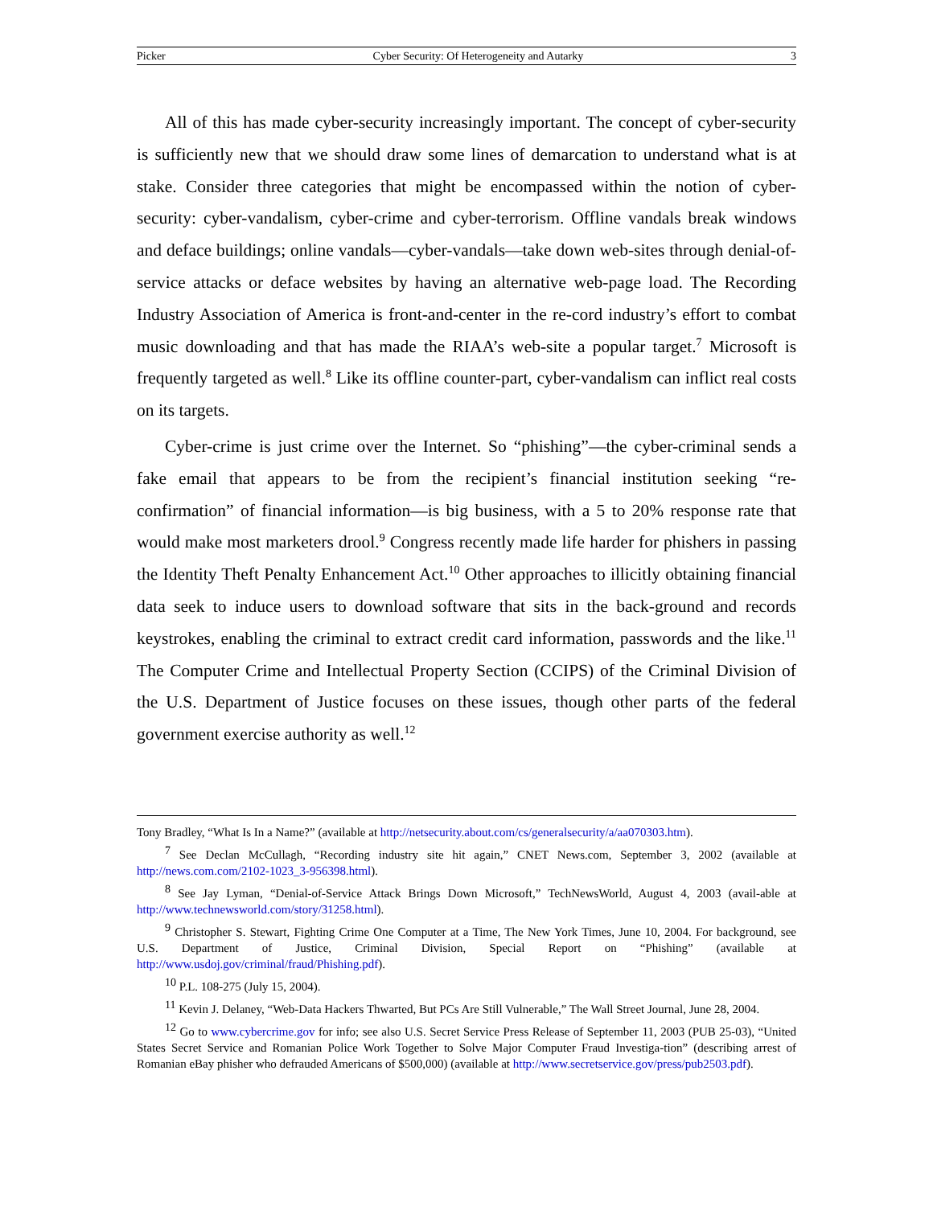Picker Cyber Security: Of Heterogeneity and Autarky 3
All of this has made cyber-security increasingly important. The concept of cyber-security is sufficiently new that we should draw some lines of demarcation to understand what is at stake. Consider three categories that might be encompassed within the notion of cyber-security: cyber-vandalism, cyber-crime and cyber-terrorism. Offline vandals break windows and deface buildings; online vandals—cyber-vandals—take down web-sites through denial-of-service attacks or deface websites by having an alternative web-page load. The Recording Industry Association of America is front-and-center in the re-cord industry’s effort to combat music downloading and that has made the RIAA’s web-site a popular target.<sup>7</sup> Microsoft is frequently targeted as well.<sup>8</sup> Like its offline counter-part, cyber-vandalism can inflict real costs on its targets.
Cyber-crime is just crime over the Internet. So “phishing”—the cyber-criminal sends a fake email that appears to be from the recipient’s financial institution seeking “re-confirmation” of financial information—is big business, with a 5 to 20% response rate that would make most marketers drool.<sup>9</sup> Congress recently made life harder for phishers in passing the Identity Theft Penalty Enhancement Act.<sup>10</sup> Other approaches to illicitly obtaining financial data seek to induce users to download software that sits in the back-ground and records keystrokes, enabling the criminal to extract credit card information, passwords and the like.<sup>11</sup> The Computer Crime and Intellectual Property Section (CCIPS) of the Criminal Division of the U.S. Department of Justice focuses on these issues, though other parts of the federal government exercise authority as well.<sup>12</sup>
Tony Bradley, “What Is In a Name?” (available at http://netsecurity.about.com/cs/generalsecurity/a/aa070303.htm).
<sup>7</sup> See Declan McCullagh, “Recording industry site hit again,” CNET News.com, September 3, 2002 (available at http://news.com.com/2102-1023_3-956398.html).
<sup>8</sup> See Jay Lyman, “Denial-of-Service Attack Brings Down Microsoft,” TechNewsWorld, August 4, 2003 (avail-able at http://www.technewsworld.com/story/31258.html).
<sup>9</sup> Christopher S. Stewart, Fighting Crime One Computer at a Time, The New York Times, June 10, 2004. For background, see U.S. Department of Justice, Criminal Division, Special Report on “Phishing” (available at http://www.usdoj.gov/criminal/fraud/Phishing.pdf).
<sup>10</sup> P.L. 108-275 (July 15, 2004).
<sup>11</sup> Kevin J. Delaney, “Web-Data Hackers Thwarted, But PCs Are Still Vulnerable,” The Wall Street Journal, June 28, 2004.
<sup>12</sup> Go to www.cybercrime.gov for info; see also U.S. Secret Service Press Release of September 11, 2003 (PUB 25-03), “United States Secret Service and Romanian Police Work Together to Solve Major Computer Fraud Investiga-tion” (describing arrest of Romanian eBay phisher who defrauded Americans of $500,000) (available at http://www.secretservice.gov/press/pub2503.pdf).